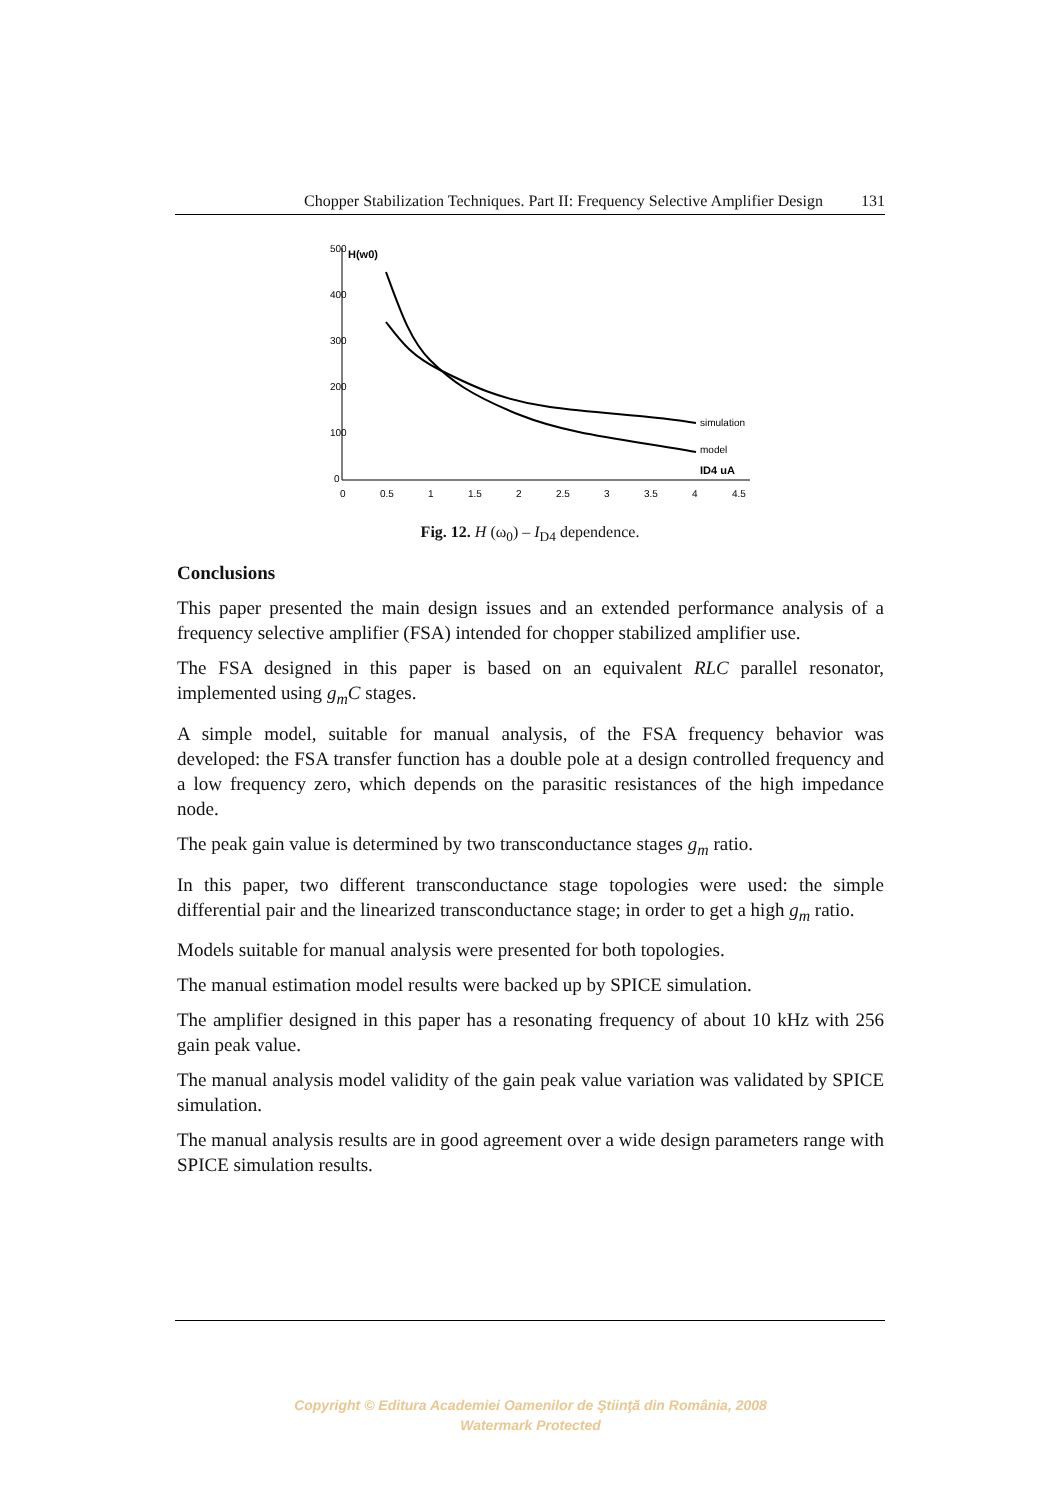Chopper Stabilization Techniques. Part II: Frequency Selective Amplifier Design 131
500
400
300
200
100
0
0
0.5
1
1.5
2
2.5
3
3.5
4
4.5
H(w0)
simulation
model
ID4 uA
Fig. 12. H (ω<sub>0</sub>) – I<sub>D4</sub> dependence.
Conclusions
This paper presented the main design issues and an extended performance analysis of a frequency selective amplifier (FSA) intended for chopper stabilized amplifier use.
The FSA designed in this paper is based on an equivalent RLC parallel resonator, implemented using g<sub>m</sub>C stages.
A simple model, suitable for manual analysis, of the FSA frequency behavior was developed: the FSA transfer function has a double pole at a design controlled frequency and a low frequency zero, which depends on the parasitic resistances of the high impedance node.
The peak gain value is determined by two transconductance stages g<sub>m</sub> ratio.
In this paper, two different transconductance stage topologies were used: the simple differential pair and the linearized transconductance stage; in order to get a high g<sub>m</sub> ratio.
Models suitable for manual analysis were presented for both topologies.
The manual estimation model results were backed up by SPICE simulation.
The amplifier designed in this paper has a resonating frequency of about 10 kHz with 256 gain peak value.
The manual analysis model validity of the gain peak value variation was validated by SPICE simulation.
The manual analysis results are in good agreement over a wide design parameters range with SPICE simulation results.
Copyright © Editura Academiei Oamenilor de Ştiinţă din România, 2008
Watermark Protected